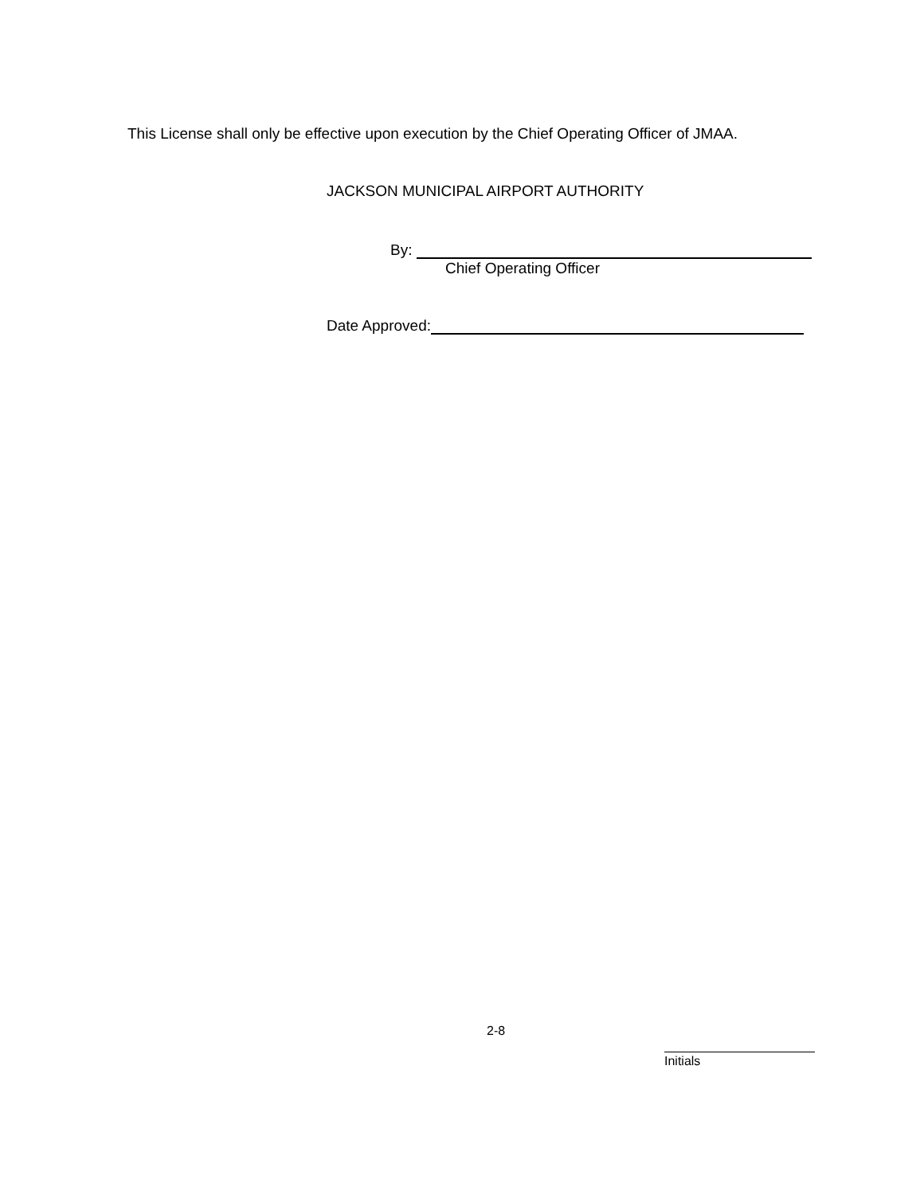This License shall only be effective upon execution by the Chief Operating Officer of JMAA.
JACKSON MUNICIPAL AIRPORT AUTHORITY
By:
Chief Operating Officer
Date Approved:
2-8
Initials